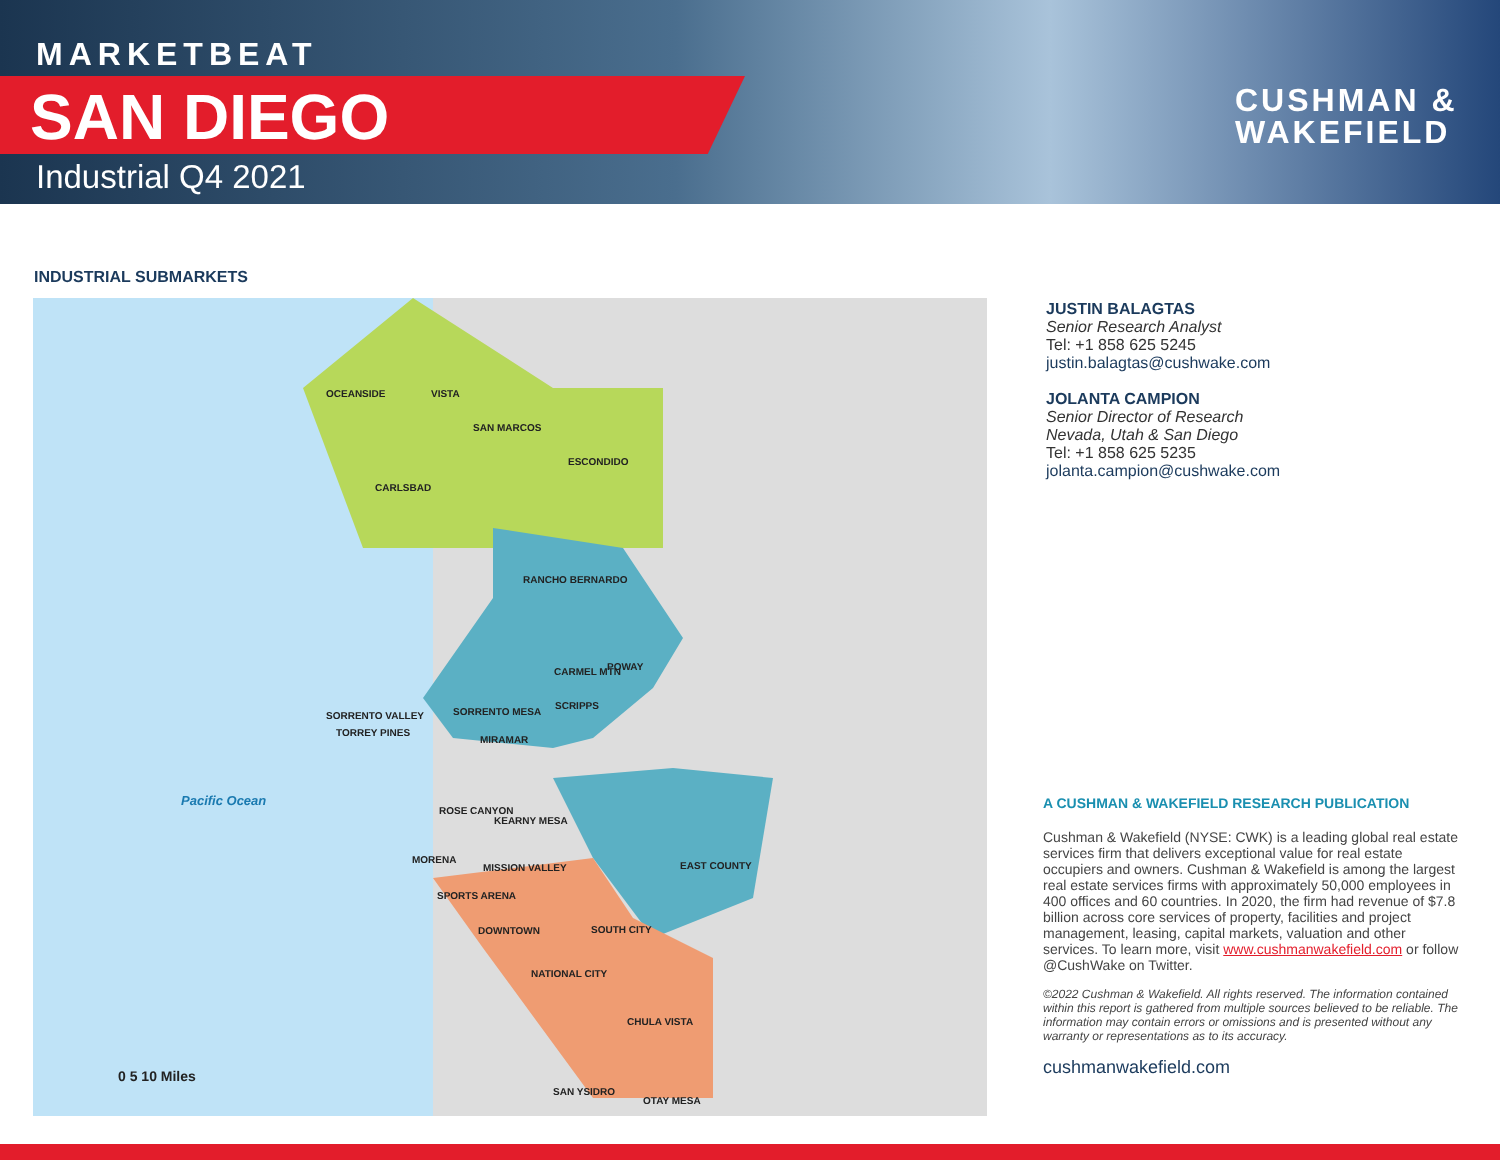MARKETBEAT
SAN DIEGO
Industrial Q4 2021
CUSHMAN &
WAKEFIELD
INDUSTRIAL SUBMARKETS
OCEANSIDE VISTA
SAN MARCOS
ESCONDIDO
CARLSBAD
RANCHO BERNARDO
POWAY CARMEL MTN
SCRIPPS
SORRENTO VALLEY SORRENTO MESA
TORREY PINES
MIRAMAR
Pacific Ocean
ROSE CANYON
KEARNY MESA
MORENA
MISSION VALLEY EAST COUNTY
SPORTS ARENA
DOWNTOWN SOUTH CITY
NATIONAL CITY
CHULA VISTA
SAN YSIDRO
OTAY MESA
0 5 10 Miles
JUSTIN BALAGTAS
Senior Research Analyst
Tel: +1 858 625 5245
justin.balagtas@cushwake.com
JOLANTA CAMPION
Senior Director of Research
Nevada, Utah & San Diego
Tel: +1 858 625 5235
jolanta.campion@cushwake.com
A CUSHMAN & WAKEFIELD RESEARCH PUBLICATION
Cushman & Wakefield (NYSE: CWK) is a leading global real estate services firm that delivers exceptional value for real estate occupiers and owners. Cushman & Wakefield is among the largest real estate services firms with approximately 50,000 employees in 400 offices and 60 countries. In 2020, the firm had revenue of $7.8 billion across core services of property, facilities and project management, leasing, capital markets, valuation and other services. To learn more, visit www.cushmanwakefield.com or follow @CushWake on Twitter.
©2022 Cushman & Wakefield. All rights reserved. The information contained within this report is gathered from multiple sources believed to be reliable. The information may contain errors or omissions and is presented without any warranty or representations as to its accuracy.
cushmanwakefield.com